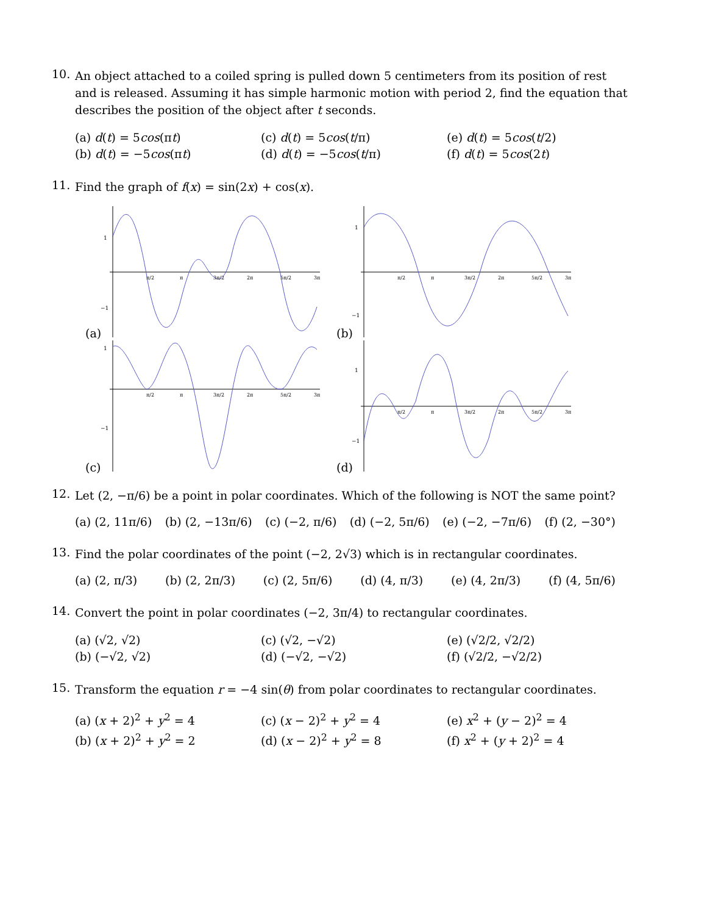10.
An object attached to a coiled spring is pulled down 5 centimeters from its position of rest and is released. Assuming it has simple harmonic motion with period 2, find the equation that describes the position of the object after t seconds.
(a) d(t) = 5cos(πt)
(c) d(t) = 5cos(t/π)
(e) d(t) = 5cos(t/2)
(b) d(t) = −5cos(πt)
(d) d(t) = −5cos(t/π)
(f) d(t) = 5cos(2t)
11.
Find the graph of f(x) = sin(2x) + cos(x).
(a)
1
−1
π/2
π
3π/2
2π
5π/2
3π
(b)
1
−1
π/2
π
3π/2
2π
5π/2
3π
(c)
1
−1
π/2
π
3π/2
2π
5π/2
3π
(d)
1
−1
π/2
π
3π/2
2π
5π/2
3π
12.
Let (2, −π/6) be a point in polar coordinates. Which of the following is NOT the same point?
(a) (2, 11π/6) (b) (2, −13π/6) (c) (−2, π/6) (d) (−2, 5π/6) (e) (−2, −7π/6) (f) (2, −30°)
13.
Find the polar coordinates of the point (−2, 2√3) which is in rectangular coordinates.
(a) (2, π/3) (b) (2, 2π/3) (c) (2, 5π/6) (d) (4, π/3) (e) (4, 2π/3) (f) (4, 5π/6)
14.
Convert the point in polar coordinates (−2, 3π/4) to rectangular coordinates.
(a) (√2, √2)
(c) (√2, −√2)
(e) (√2/2, √2/2)
(b) (−√2, √2)
(d) (−√2, −√2)
(f) (√2/2, −√2/2)
15.
Transform the equation r = −4 sin(θ) from polar coordinates to rectangular coordinates.
(a) (x + 2)<sup>2</sup> + y<sup>2</sup> = 4
(c) (x − 2)<sup>2</sup> + y<sup>2</sup> = 4
(e) x<sup>2</sup> + (y − 2)<sup>2</sup> = 4
(b) (x + 2)<sup>2</sup> + y<sup>2</sup> = 2
(d) (x − 2)<sup>2</sup> + y<sup>2</sup> = 8
(f) x<sup>2</sup> + (y + 2)<sup>2</sup> = 4